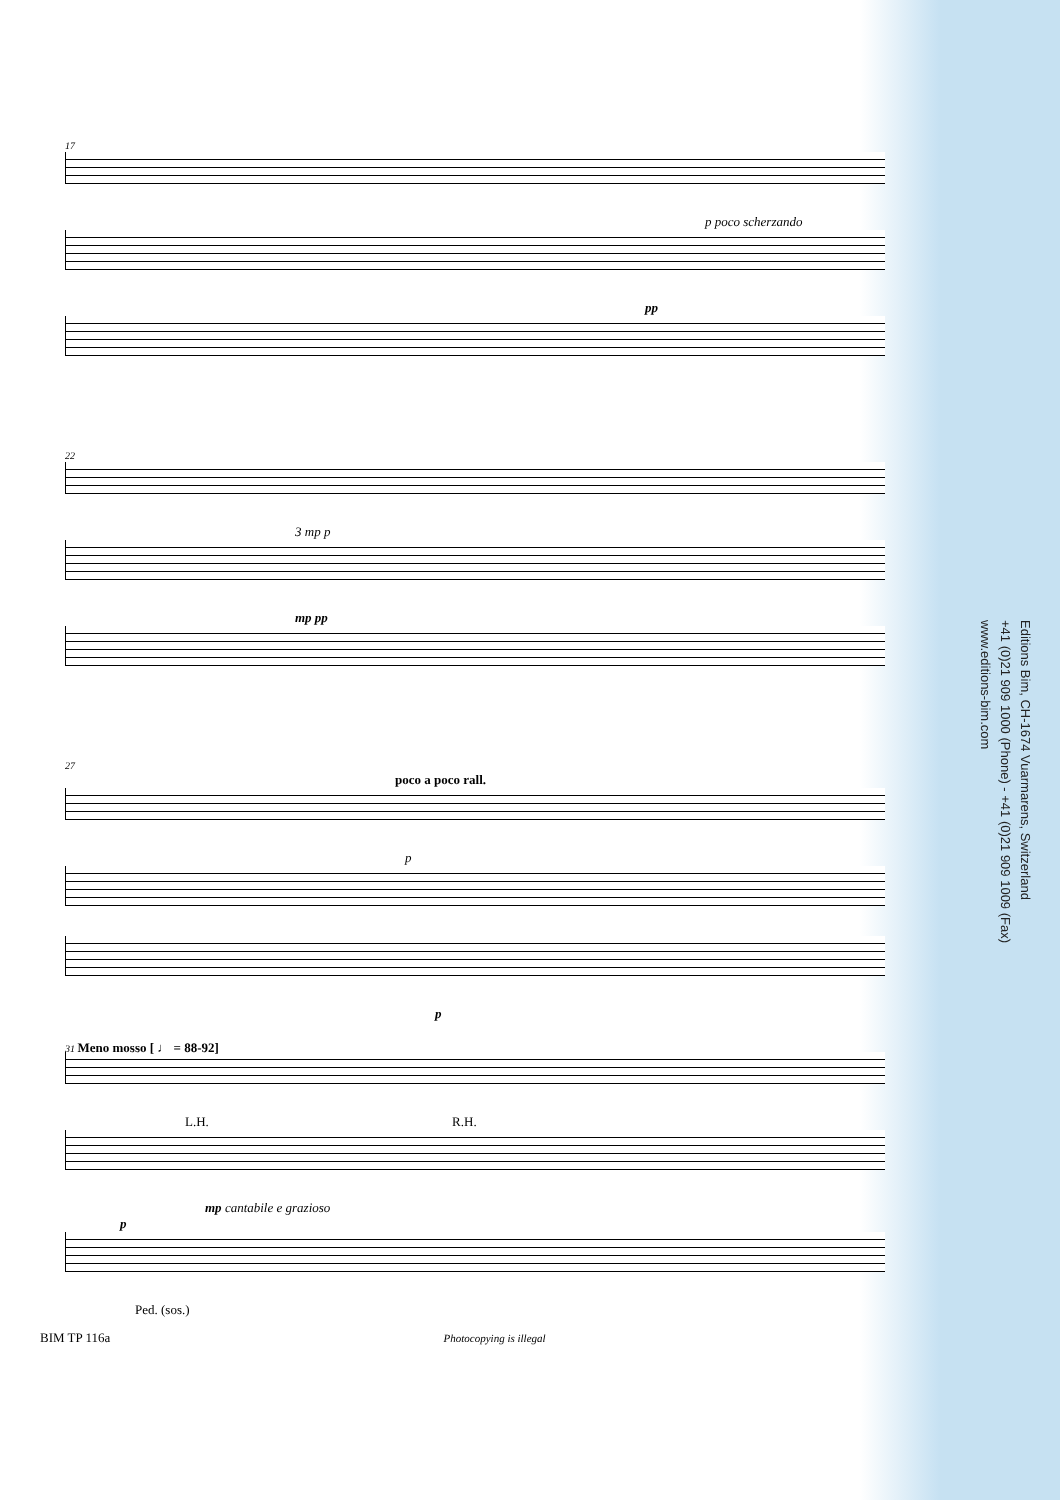17
p poco scherzando
pp
22
3 mp p
mp pp
27
poco a poco rall.
p
p
31 Meno mosso [ ♩ = 88-92]
L.H. R.H.
mp cantabile e grazioso
p
Ped. (sos.)
Editions Bim, CH-1674 Vuarmarens, Switzerland
+41 (0)21 909 1000 (Phone) - +41 (0)21 909 1009 (Fax)
www.editions-bim.com
BIM TP 116a Photocopying is illegal